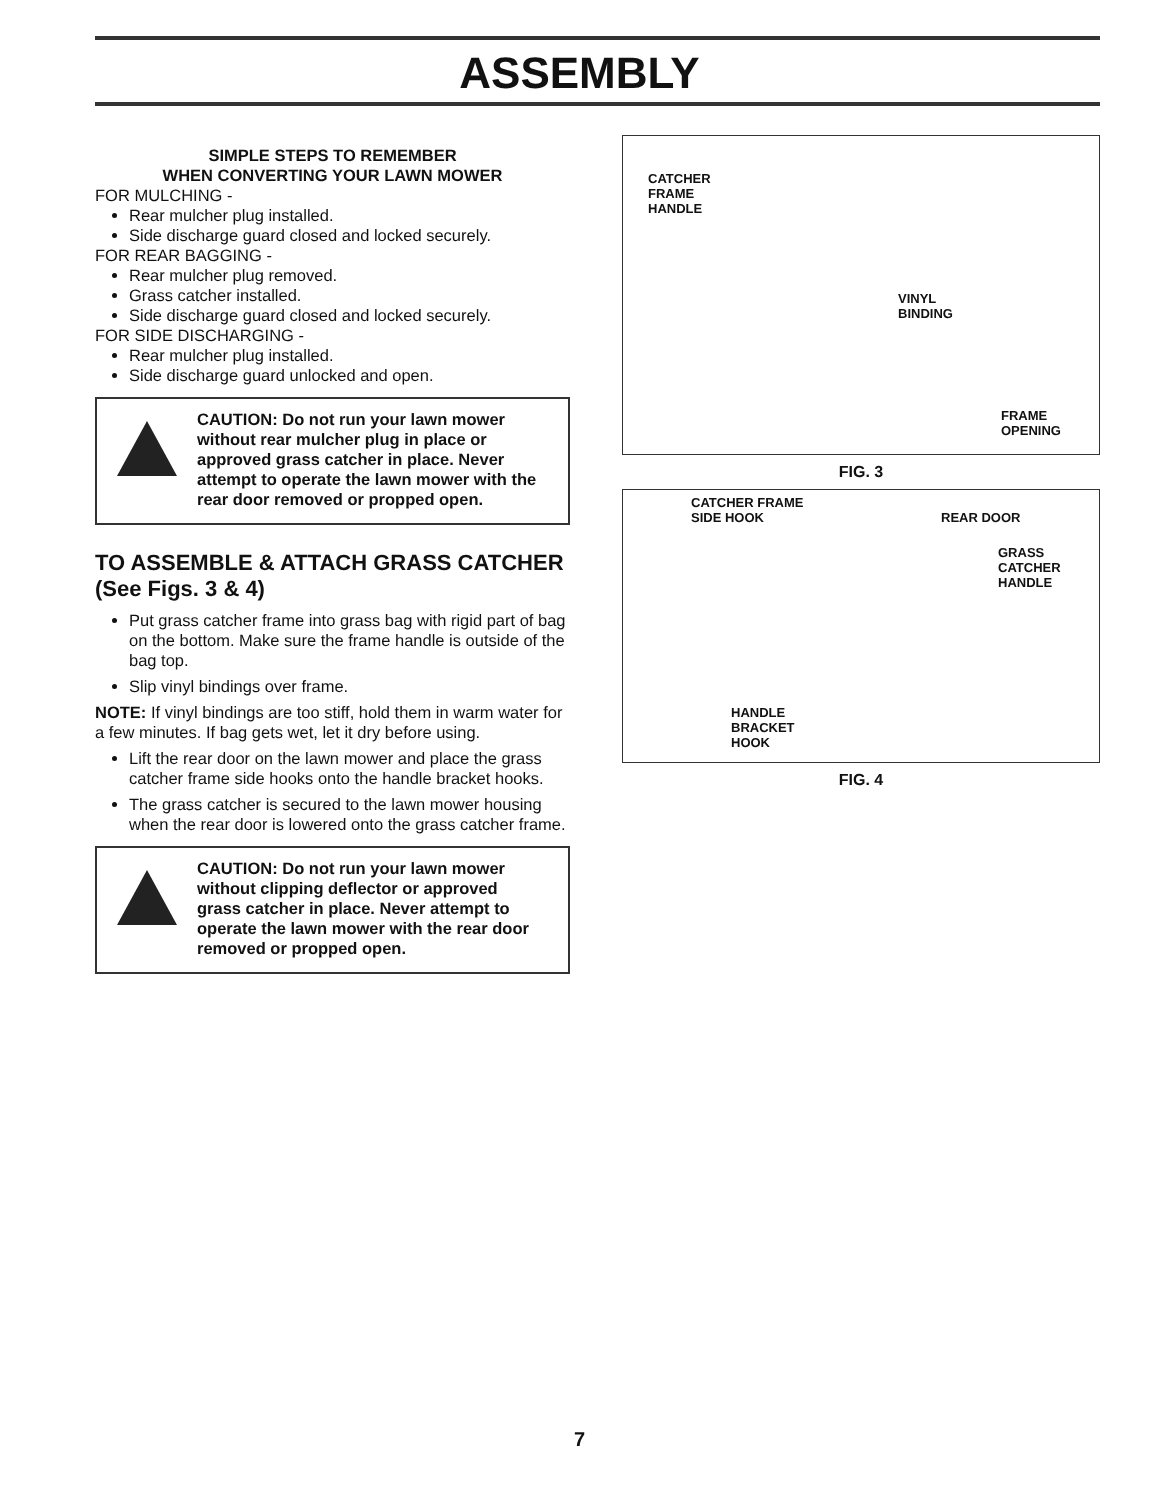ASSEMBLY
SIMPLE STEPS TO REMEMBER
WHEN CONVERTING YOUR LAWN MOWER
FOR MULCHING -
Rear mulcher plug installed.
Side discharge guard closed and locked securely.
FOR REAR BAGGING -
Rear mulcher plug removed.
Grass catcher installed.
Side discharge guard closed and locked securely.
FOR SIDE DISCHARGING -
Rear mulcher plug installed.
Side discharge guard unlocked and open.
CAUTION: Do not run your lawn mower without rear mulcher plug in place or approved grass catcher in place. Never attempt to operate the lawn mower with the rear door removed or propped open.
TO ASSEMBLE & ATTACH GRASS CATCHER (See Figs. 3 & 4)
Put grass catcher frame into grass bag with rigid part of bag on the bottom. Make sure the frame handle is outside of the bag top.
Slip vinyl bindings over frame.
NOTE: If vinyl bindings are too stiff, hold them in warm water for a few minutes. If bag gets wet, let it dry before using.
Lift the rear door on the lawn mower and place the grass catcher frame side hooks onto the handle bracket hooks.
The grass catcher is secured to the lawn mower housing when the rear door is lowered onto the grass catcher frame.
CAUTION: Do not run your lawn mower without clipping deflector or approved grass catcher in place. Never attempt to operate the lawn mower with the rear door removed or propped open.
CATCHER
FRAME
HANDLE
VINYL
BINDING
FRAME
OPENING
FIG. 3
CATCHER FRAME
SIDE HOOK REAR DOOR
GRASS
CATCHER
HANDLE
HANDLE
BRACKET
HOOK
FIG. 4
7